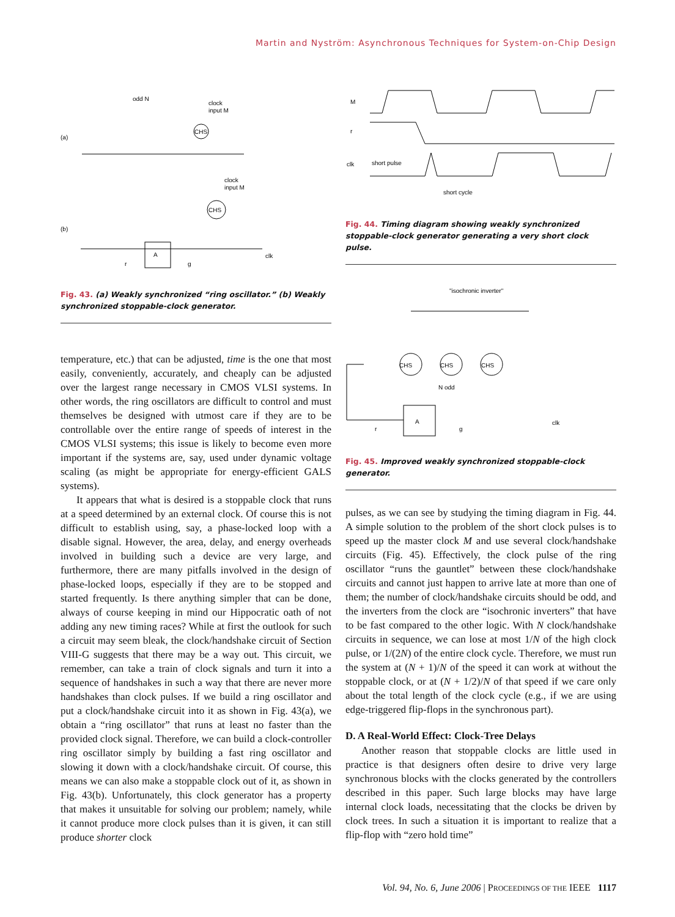Martin and Nyström: Asynchronous Techniques for System-on-Chip Design
odd N
clock
input M
(a)
CHS
clock
input M
(b)
CHS
A
r
g
clk
Fig. 43. (a) Weakly synchronized “ring oscillator.” (b) Weakly synchronized stoppable-clock generator.
M
r
clk
short pulse
short cycle
Fig. 44. Timing diagram showing weakly synchronized stoppable-clock generator generating a very short clock pulse.
"isochronic inverter"
CHS
CHS
CHS
N odd
A
r
g
clk
Fig. 45. Improved weakly synchronized stoppable-clock generator.
temperature, etc.) that can be adjusted, time is the one that most easily, conveniently, accurately, and cheaply can be adjusted over the largest range necessary in CMOS VLSI systems. In other words, the ring oscillators are difficult to control and must themselves be designed with utmost care if they are to be controllable over the entire range of speeds of interest in the CMOS VLSI systems; this issue is likely to become even more important if the systems are, say, used under dynamic voltage scaling (as might be appropriate for energy-efficient GALS systems).
It appears that what is desired is a stoppable clock that runs at a speed determined by an external clock. Of course this is not difficult to establish using, say, a phase-locked loop with a disable signal. However, the area, delay, and energy overheads involved in building such a device are very large, and furthermore, there are many pitfalls involved in the design of phase-locked loops, especially if they are to be stopped and started frequently. Is there anything simpler that can be done, always of course keeping in mind our Hippocratic oath of not adding any new timing races? While at first the outlook for such a circuit may seem bleak, the clock/handshake circuit of Section VIII-G suggests that there may be a way out. This circuit, we remember, can take a train of clock signals and turn it into a sequence of handshakes in such a way that there are never more handshakes than clock pulses. If we build a ring oscillator and put a clock/handshake circuit into it as shown in Fig. 43(a), we obtain a “ring oscillator” that runs at least no faster than the provided clock signal. Therefore, we can build a clock-controller ring oscillator simply by building a fast ring oscillator and slowing it down with a clock/handshake circuit. Of course, this means we can also make a stoppable clock out of it, as shown in Fig. 43(b). Unfortunately, this clock generator has a property that makes it unsuitable for solving our problem; namely, while it cannot produce more clock pulses than it is given, it can still produce shorter clock
pulses, as we can see by studying the timing diagram in Fig. 44. A simple solution to the problem of the short clock pulses is to speed up the master clock M and use several clock/handshake circuits (Fig. 45). Effectively, the clock pulse of the ring oscillator “runs the gauntlet” between these clock/handshake circuits and cannot just happen to arrive late at more than one of them; the number of clock/handshake circuits should be odd, and the inverters from the clock are “isochronic inverters” that have to be fast compared to the other logic. With N clock/handshake circuits in sequence, we can lose at most 1/N of the high clock pulse, or 1/(2N) of the entire clock cycle. Therefore, we must run the system at (N + 1)/N of the speed it can work at without the stoppable clock, or at (N + 1/2)/N of that speed if we care only about the total length of the clock cycle (e.g., if we are using edge-triggered flip-flops in the synchronous part).
D. A Real-World Effect: Clock-Tree Delays
Another reason that stoppable clocks are little used in practice is that designers often desire to drive very large synchronous blocks with the clocks generated by the controllers described in this paper. Such large blocks may have large internal clock loads, necessitating that the clocks be driven by clock trees. In such a situation it is important to realize that a flip-flop with “zero hold time”
Vol. 94, No. 6, June 2006 | PROCEEDINGS OF THE IEEE 1117